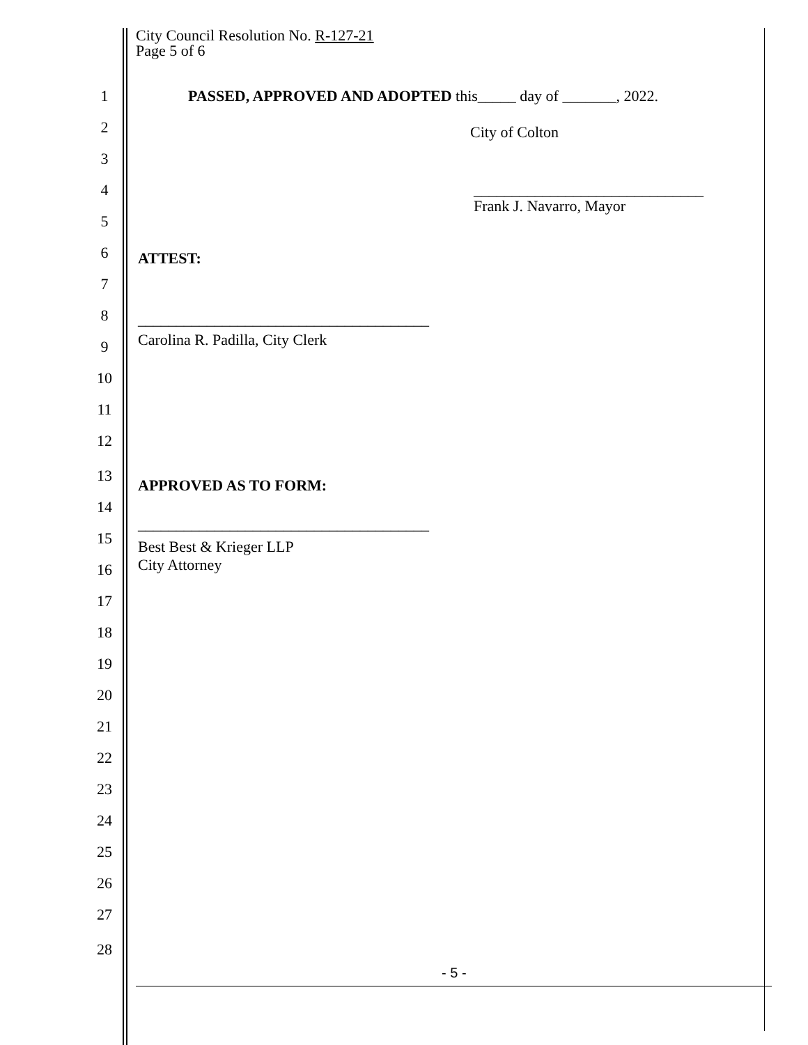City Council Resolution No. R-127-21
Page 5 of 6
1 PASSED, APPROVED AND ADOPTED this_____ day of _______, 2022.
2 City of Colton
3
4 ______________________________
Frank J. Navarro, Mayor
5
6 ATTEST:
7
8 ______________________________________
9 Carolina R. Padilla, City Clerk
10
11
12
13
APPROVED AS TO FORM:
14
15
______________________________________
Best Best & Krieger LLP
16 City Attorney
17
18
19
20
21
22
23
24
25
26
27
28
- 5 -